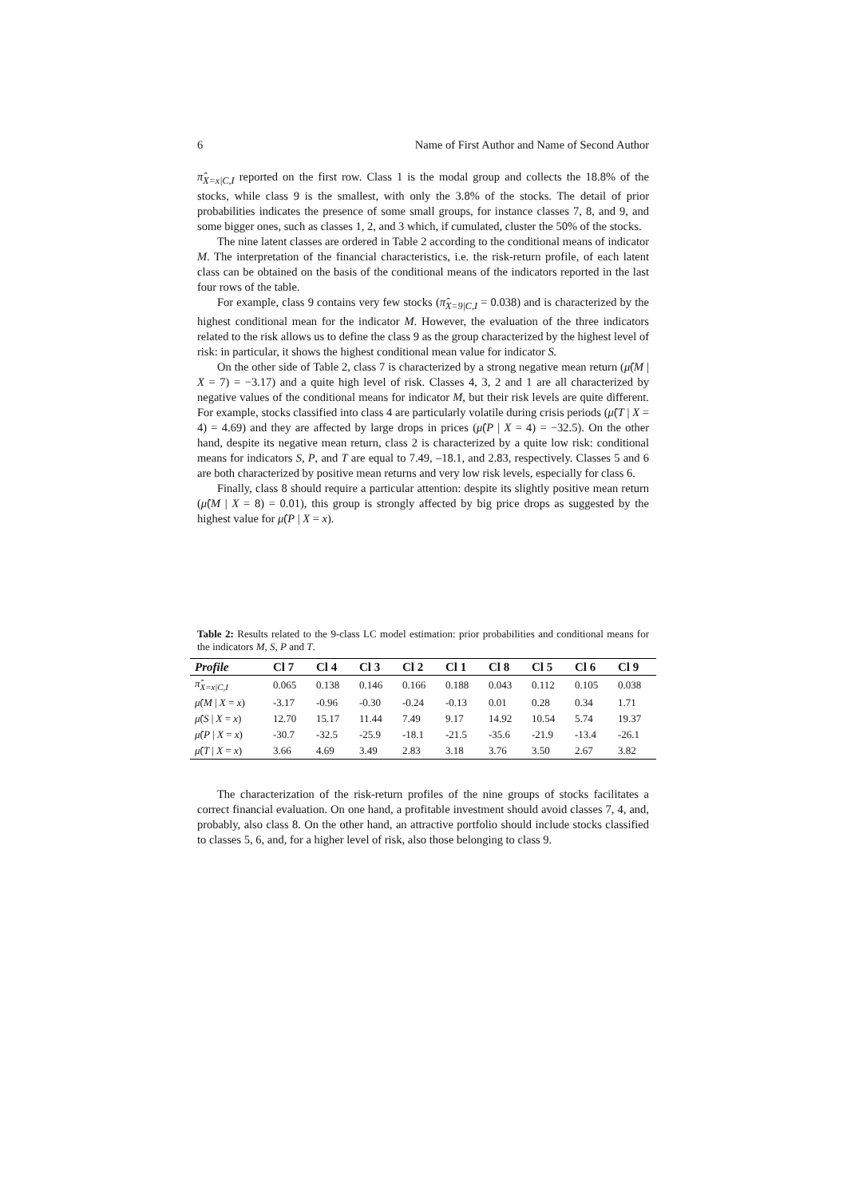6 Name of First Author and Name of Second Author
π̂<sub>X=x|C,I</sub> reported on the first row. Class 1 is the modal group and collects the 18.8% of the stocks, while class 9 is the smallest, with only the 3.8% of the stocks. The detail of prior probabilities indicates the presence of some small groups, for instance classes 7, 8, and 9, and some bigger ones, such as classes 1, 2, and 3 which, if cumulated, cluster the 50% of the stocks.
The nine latent classes are ordered in Table 2 according to the conditional means of indicator M. The interpretation of the financial characteristics, i.e. the risk-return profile, of each latent class can be obtained on the basis of the conditional means of the indicators reported in the last four rows of the table.
For example, class 9 contains very few stocks (π̂<sub>X=9|C,I</sub> = 0.038) and is characterized by the highest conditional mean for the indicator M. However, the evaluation of the three indicators related to the risk allows us to define the class 9 as the group characterized by the highest level of risk: in particular, it shows the highest conditional mean value for indicator S.
On the other side of Table 2, class 7 is characterized by a strong negative mean return (μ̂(M | X = 7) = −3.17) and a quite high level of risk. Classes 4, 3, 2 and 1 are all characterized by negative values of the conditional means for indicator M, but their risk levels are quite different. For example, stocks classified into class 4 are particularly volatile during crisis periods (μ̂(T | X = 4) = 4.69) and they are affected by large drops in prices (μ̂(P | X = 4) = −32.5). On the other hand, despite its negative mean return, class 2 is characterized by a quite low risk: conditional means for indicators S, P, and T are equal to 7.49, –18.1, and 2.83, respectively. Classes 5 and 6 are both characterized by positive mean returns and very low risk levels, especially for class 6.
Finally, class 8 should require a particular attention: despite its slightly positive mean return (μ̂(M | X = 8) = 0.01), this group is strongly affected by big price drops as suggested by the highest value for μ̂(P | X = x).
Table 2: Results related to the 9-class LC model estimation: prior probabilities and conditional means for the indicators M, S, P and T.
| Profile | Cl 7 | Cl 4 | Cl 3 | Cl 2 | Cl 1 | Cl 8 | Cl 5 | Cl 6 | Cl 9 |
| --- | --- | --- | --- | --- | --- | --- | --- | --- | --- |
| π̂<sub>X=x/C,I</sub> | 0.065 | 0.138 | 0.146 | 0.166 | 0.188 | 0.043 | 0.112 | 0.105 | 0.038 |
| μ̂ ( M / X = x ) | -3.17 | -0.96 | -0.30 | -0.24 | -0.13 | 0.01 | 0.28 | 0.34 | 1.71 |
| μ̂ ( S / X = x ) | 12.70 | 15.17 | 11.44 | 7.49 | 9.17 | 14.92 | 10.54 | 5.74 | 19.37 |
| μ̂ ( P / X = x ) | -30.7 | -32.5 | -25.9 | -18.1 | -21.5 | -35.6 | -21.9 | -13.4 | -26.1 |
| μ̂ ( T / X = x ) | 3.66 | 4.69 | 3.49 | 2.83 | 3.18 | 3.76 | 3.50 | 2.67 | 3.82 |
The characterization of the risk-return profiles of the nine groups of stocks facilitates a correct financial evaluation. On one hand, a profitable investment should avoid classes 7, 4, and, probably, also class 8. On the other hand, an attractive portfolio should include stocks classified to classes 5, 6, and, for a higher level of risk, also those belonging to class 9.